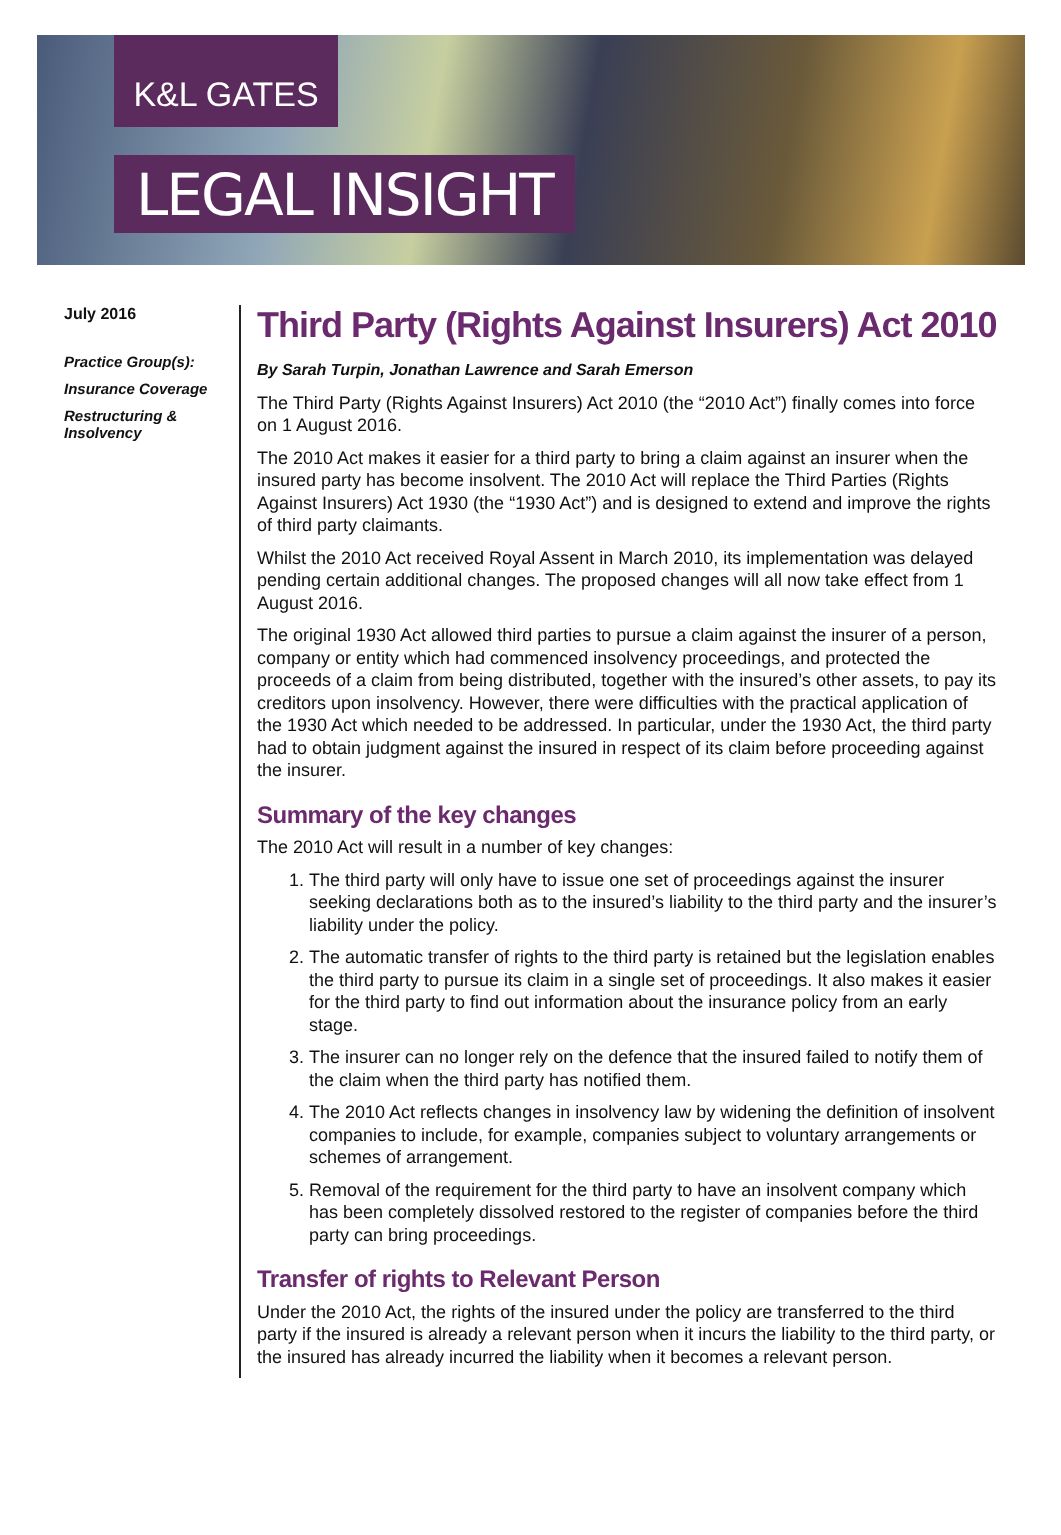K&L GATES
LEGAL INSIGHT
July 2016
Practice Group(s):
Insurance Coverage
Restructuring & Insolvency
Third Party (Rights Against Insurers) Act 2010
By Sarah Turpin, Jonathan Lawrence and Sarah Emerson
The Third Party (Rights Against Insurers) Act 2010 (the “2010 Act”) finally comes into force on 1 August 2016.
The 2010 Act makes it easier for a third party to bring a claim against an insurer when the insured party has become insolvent. The 2010 Act will replace the Third Parties (Rights Against Insurers) Act 1930 (the “1930 Act”) and is designed to extend and improve the rights of third party claimants.
Whilst the 2010 Act received Royal Assent in March 2010, its implementation was delayed pending certain additional changes. The proposed changes will all now take effect from 1 August 2016.
The original 1930 Act allowed third parties to pursue a claim against the insurer of a person, company or entity which had commenced insolvency proceedings, and protected the proceeds of a claim from being distributed, together with the insured’s other assets, to pay its creditors upon insolvency. However, there were difficulties with the practical application of the 1930 Act which needed to be addressed. In particular, under the 1930 Act, the third party had to obtain judgment against the insured in respect of its claim before proceeding against the insurer.
Summary of the key changes
The 2010 Act will result in a number of key changes:
1. The third party will only have to issue one set of proceedings against the insurer seeking declarations both as to the insured’s liability to the third party and the insurer’s liability under the policy.
2. The automatic transfer of rights to the third party is retained but the legislation enables the third party to pursue its claim in a single set of proceedings. It also makes it easier for the third party to find out information about the insurance policy from an early stage.
3. The insurer can no longer rely on the defence that the insured failed to notify them of the claim when the third party has notified them.
4. The 2010 Act reflects changes in insolvency law by widening the definition of insolvent companies to include, for example, companies subject to voluntary arrangements or schemes of arrangement.
5. Removal of the requirement for the third party to have an insolvent company which has been completely dissolved restored to the register of companies before the third party can bring proceedings.
Transfer of rights to Relevant Person
Under the 2010 Act, the rights of the insured under the policy are transferred to the third party if the insured is already a relevant person when it incurs the liability to the third party, or the insured has already incurred the liability when it becomes a relevant person.